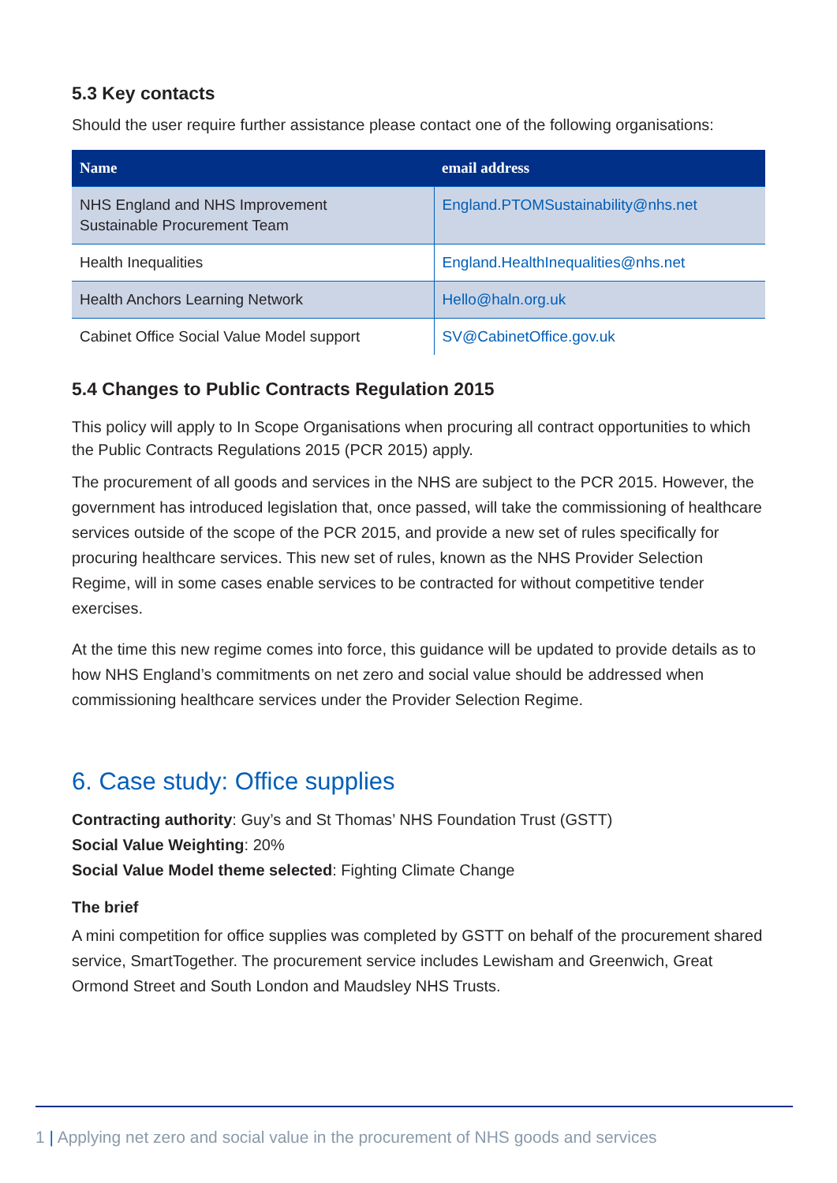5.3 Key contacts
Should the user require further assistance please contact one of the following organisations:
| Name | email address |
| --- | --- |
| NHS England and NHS Improvement Sustainable Procurement Team | England.PTOMSustainability@nhs.net |
| Health Inequalities | England.HealthInequalities@nhs.net |
| Health Anchors Learning Network | Hello@haln.org.uk |
| Cabinet Office Social Value Model support | SV@CabinetOffice.gov.uk |
5.4 Changes to Public Contracts Regulation 2015
This policy will apply to In Scope Organisations when procuring all contract opportunities to which the Public Contracts Regulations 2015 (PCR 2015) apply.
The procurement of all goods and services in the NHS are subject to the PCR 2015. However, the government has introduced legislation that, once passed, will take the commissioning of healthcare services outside of the scope of the PCR 2015, and provide a new set of rules specifically for procuring healthcare services. This new set of rules, known as the NHS Provider Selection Regime, will in some cases enable services to be contracted for without competitive tender exercises.
At the time this new regime comes into force, this guidance will be updated to provide details as to how NHS England’s commitments on net zero and social value should be addressed when commissioning healthcare services under the Provider Selection Regime.
6. Case study: Office supplies
Contracting authority: Guy’s and St Thomas’ NHS Foundation Trust (GSTT)
Social Value Weighting: 20%
Social Value Model theme selected: Fighting Climate Change
The brief
A mini competition for office supplies was completed by GSTT on behalf of the procurement shared service, SmartTogether. The procurement service includes Lewisham and Greenwich, Great Ormond Street and South London and Maudsley NHS Trusts.
1 | Applying net zero and social value in the procurement of NHS goods and services